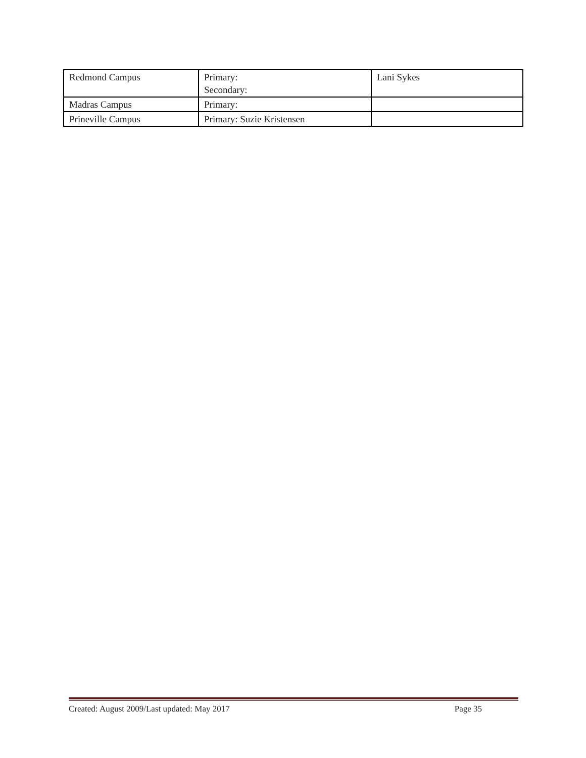| Redmond Campus | Primary: Secondary: | Lani Sykes |
| Madras Campus | Primary: | |
| Prineville Campus | Primary: Suzie Kristensen | |
Created: August 2009/Last updated: May 2017 Page 35